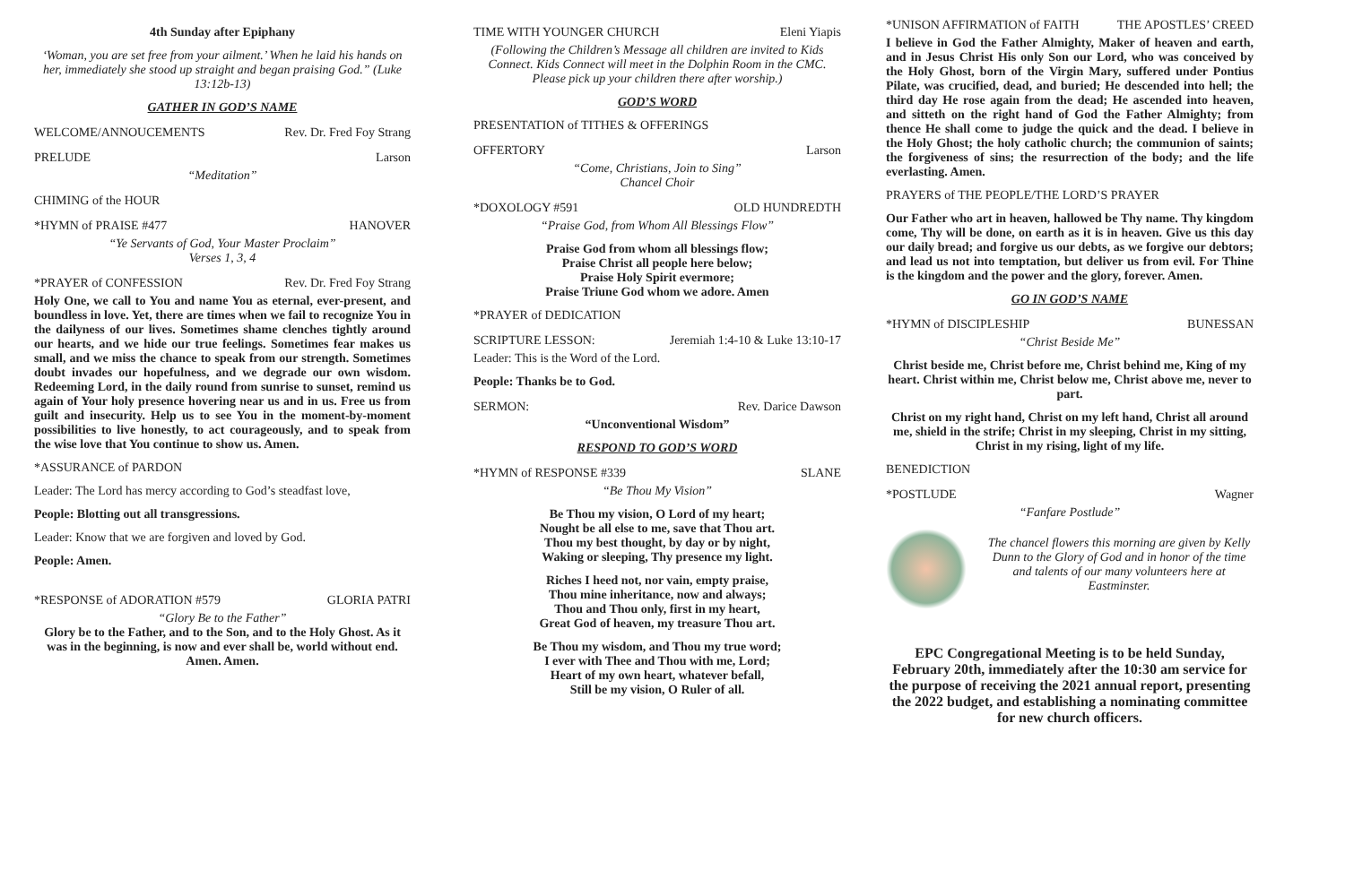4th Sunday after Epiphany
‘Woman, you are set free from your ailment.’ When he laid his hands on her, immediately she stood up straight and began praising God.” (Luke 13:12b-13)
GATHER IN GOD’S NAME
WELCOME/ANNOUCEMENTS Rev. Dr. Fred Foy Strang
PRELUDE Larson
“Meditation”
CHIMING of the HOUR
*HYMN of PRAISE #477 HANOVER
“Ye Servants of God, Your Master Proclaim”
Verses 1, 3, 4
*PRAYER of CONFESSION Rev. Dr. Fred Foy Strang
Holy One, we call to You and name You as eternal, ever-present, and boundless in love. Yet, there are times when we fail to recognize You in the dailyness of our lives. Sometimes shame clenches tightly around our hearts, and we hide our true feelings. Sometimes fear makes us small, and we miss the chance to speak from our strength. Sometimes doubt invades our hopefulness, and we degrade our own wisdom. Redeeming Lord, in the daily round from sunrise to sunset, remind us again of Your holy presence hovering near us and in us. Free us from guilt and insecurity. Help us to see You in the moment-by-moment possibilities to live honestly, to act courageously, and to speak from the wise love that You continue to show us. Amen.
*ASSURANCE of PARDON
Leader: The Lord has mercy according to God’s steadfast love,
People: Blotting out all transgressions.
Leader: Know that we are forgiven and loved by God.
People: Amen.
*RESPONSE of ADORATION #579 GLORIA PATRI
“Glory Be to the Father”
Glory be to the Father, and to the Son, and to the Holy Ghost. As it was in the beginning, is now and ever shall be, world without end. Amen. Amen.
TIME WITH YOUNGER CHURCH Eleni Yiapis
(Following the Children’s Message all children are invited to Kids Connect. Kids Connect will meet in the Dolphin Room in the CMC. Please pick up your children there after worship.)
GOD’S WORD
PRESENTATION of TITHES & OFFERINGS
OFFERTORY Larson
“Come, Christians, Join to Sing”
Chancel Choir
*DOXOLOGY #591 OLD HUNDREDTH
“Praise God, from Whom All Blessings Flow”
Praise God from whom all blessings flow;
Praise Christ all people here below;
Praise Holy Spirit evermore;
Praise Triune God whom we adore. Amen
*PRAYER of DEDICATION
SCRIPTURE LESSON: Jeremiah 1:4-10 & Luke 13:10-17
Leader: This is the Word of the Lord.
People: Thanks be to God.
SERMON: Rev. Darice Dawson
“Unconventional Wisdom”
RESPOND TO GOD’S WORD
*HYMN of RESPONSE #339 SLANE
“Be Thou My Vision”
Be Thou my vision, O Lord of my heart;
Nought be all else to me, save that Thou art.
Thou my best thought, by day or by night,
Waking or sleeping, Thy presence my light.
Riches I heed not, nor vain, empty praise,
Thou mine inheritance, now and always;
Thou and Thou only, first in my heart,
Great God of heaven, my treasure Thou art.
Be Thou my wisdom, and Thou my true word;
I ever with Thee and Thou with me, Lord;
Heart of my own heart, whatever befall,
Still be my vision, O Ruler of all.
*UNISON AFFIRMATION of FAITH THE APOSTLES’ CREED
I believe in God the Father Almighty, Maker of heaven and earth, and in Jesus Christ His only Son our Lord, who was conceived by the Holy Ghost, born of the Virgin Mary, suffered under Pontius Pilate, was crucified, dead, and buried; He descended into hell; the third day He rose again from the dead; He ascended into heaven, and sitteth on the right hand of God the Father Almighty; from thence He shall come to judge the quick and the dead. I believe in the Holy Ghost; the holy catholic church; the communion of saints; the forgiveness of sins; the resurrection of the body; and the life everlasting. Amen.
PRAYERS of THE PEOPLE/THE LORD’S PRAYER
Our Father who art in heaven, hallowed be Thy name. Thy kingdom come, Thy will be done, on earth as it is in heaven. Give us this day our daily bread; and forgive us our debts, as we forgive our debtors; and lead us not into temptation, but deliver us from evil. For Thine is the kingdom and the power and the glory, forever. Amen.
GO IN GOD’S NAME
*HYMN of DISCIPLESHIP BUNESSAN
“Christ Beside Me”
Christ beside me, Christ before me, Christ behind me, King of my heart. Christ within me, Christ below me, Christ above me, never to part.
Christ on my right hand, Christ on my left hand, Christ all around me, shield in the strife; Christ in my sleeping, Christ in my sitting, Christ in my rising, light of my life.
BENEDICTION
*POSTLUDE Wagner
“Fanfare Postlude”
The chancel flowers this morning are given by Kelly Dunn to the Glory of God and in honor of the time and talents of our many volunteers here at Eastminster.
EPC Congregational Meeting is to be held Sunday, February 20th, immediately after the 10:30 am service for the purpose of receiving the 2021 annual report, presenting the 2022 budget, and establishing a nominating committee for new church officers.